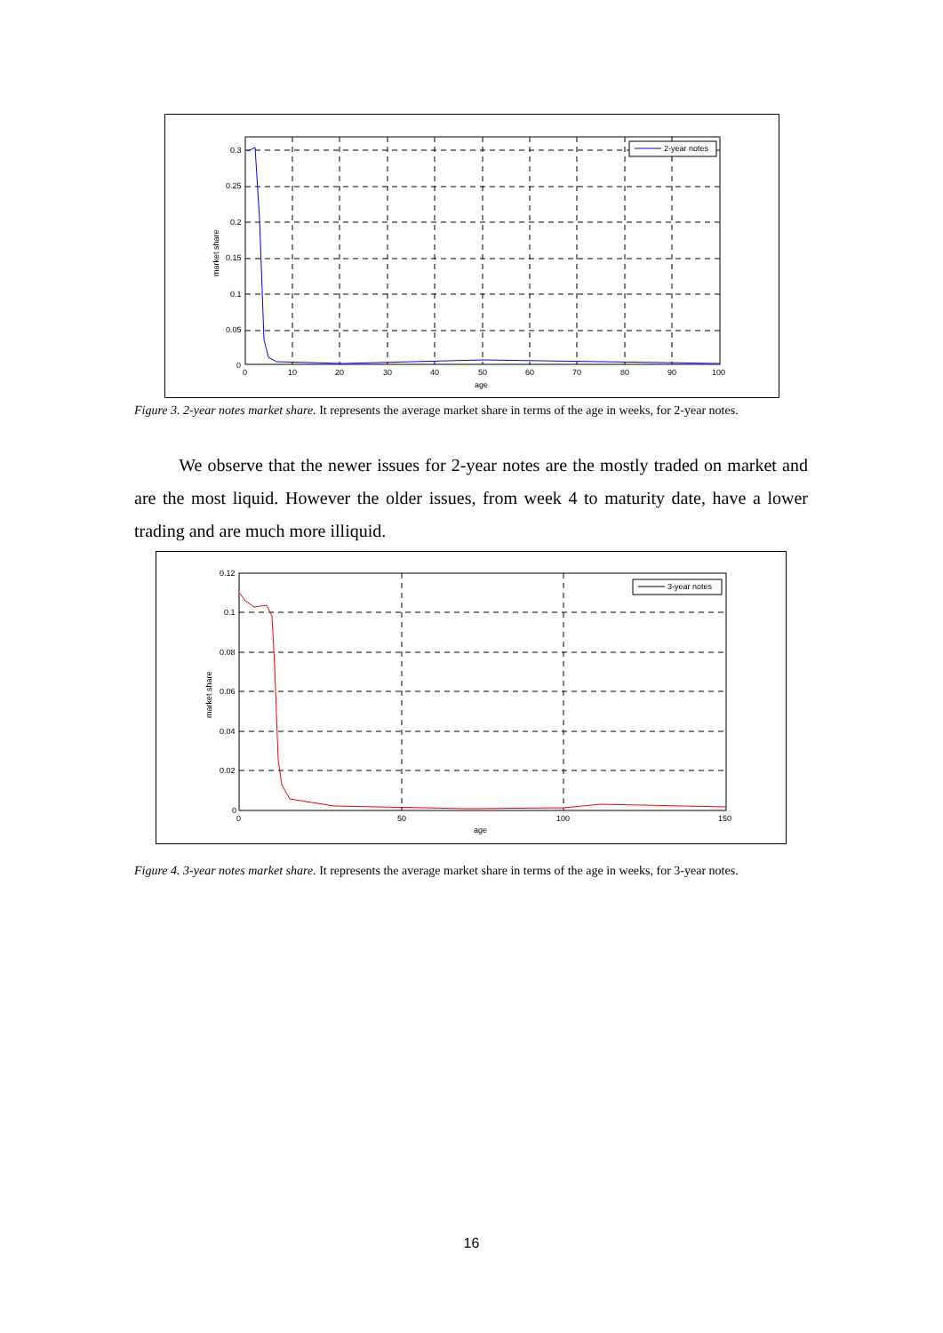2-year notes
0.3
0.25
0.2
0.15
0.1
0.05
0
0
10
20
30
40
50
60
70
80
90
100
age
market share
Figure 3. 2-year notes market share. It represents the average market share in terms of the age in weeks, for 2-year notes.
We observe that the newer issues for 2-year notes are the mostly traded on market and are the most liquid. However the older issues, from week 4 to maturity date, have a lower trading and are much more illiquid.
3-year notes
0.12
0.1
0.08
0.06
0.04
0.02
0
0
50
100
150
age
market share
Figure 4. 3-year notes market share. It represents the average market share in terms of the age in weeks, for 3-year notes.
16